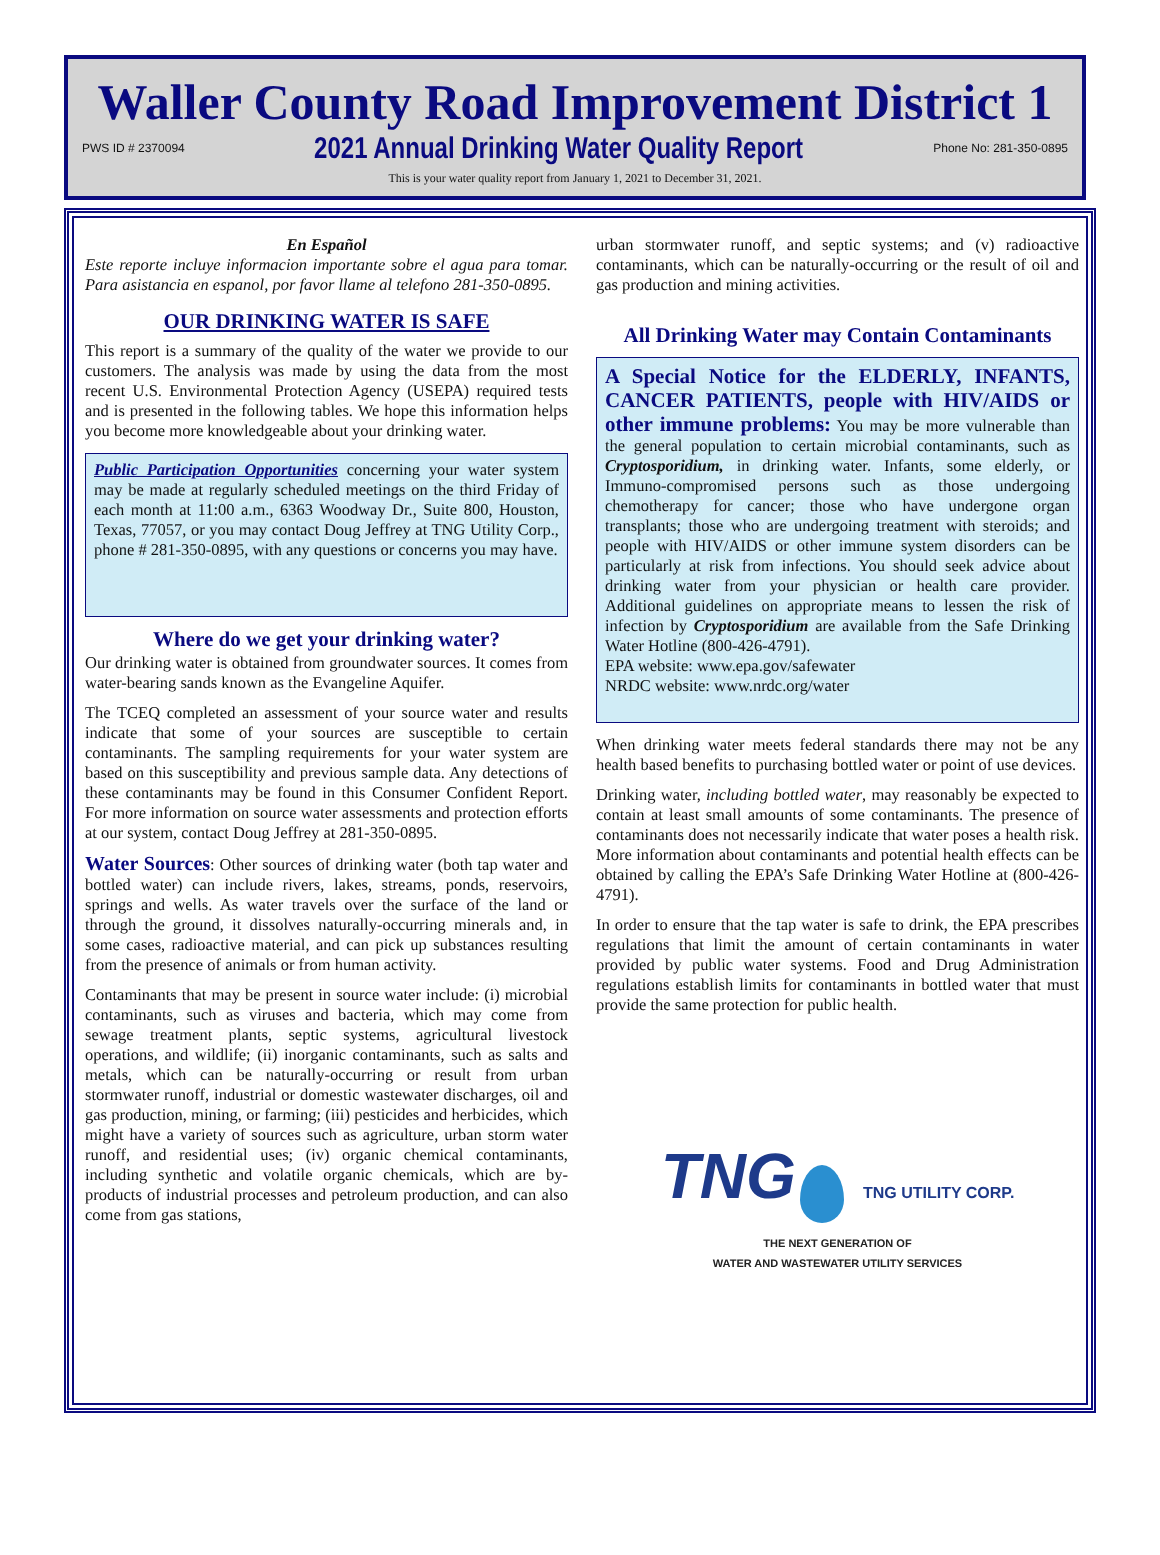Waller County Road Improvement District 1
PWS ID # 2370094 2021 Annual Drinking Water Quality Report Phone No: 281-350-0895
This is your water quality report from January 1, 2021 to December 31, 2021.
En Español
Este reporte incluye informacion importante sobre el agua para tomar. Para asistancia en espanol, por favor llame al telefono 281-350-0895.
OUR DRINKING WATER IS SAFE
This report is a summary of the quality of the water we provide to our customers. The analysis was made by using the data from the most recent U.S. Environmental Protection Agency (USEPA) required tests and is presented in the following tables. We hope this information helps you become more knowledgeable about your drinking water.
Public Participation Opportunities concerning your water system may be made at regularly scheduled meetings on the third Friday of each month at 11:00 a.m., 6363 Woodway Dr., Suite 800, Houston, Texas, 77057, or you may contact Doug Jeffrey at TNG Utility Corp., phone # 281-350-0895, with any questions or concerns you may have.
Where do we get your drinking water?
Our drinking water is obtained from groundwater sources. It comes from water-bearing sands known as the Evangeline Aquifer.
The TCEQ completed an assessment of your source water and results indicate that some of your sources are susceptible to certain contaminants. The sampling requirements for your water system are based on this susceptibility and previous sample data. Any detections of these contaminants may be found in this Consumer Confident Report. For more information on source water assessments and protection efforts at our system, contact Doug Jeffrey at 281-350-0895.
Water Sources: Other sources of drinking water (both tap water and bottled water) can include rivers, lakes, streams, ponds, reservoirs, springs and wells. As water travels over the surface of the land or through the ground, it dissolves naturally-occurring minerals and, in some cases, radioactive material, and can pick up substances resulting from the presence of animals or from human activity.
Contaminants that may be present in source water include: (i) microbial contaminants, such as viruses and bacteria, which may come from sewage treatment plants, septic systems, agricultural livestock operations, and wildlife; (ii) inorganic contaminants, such as salts and metals, which can be naturally-occurring or result from urban stormwater runoff, industrial or domestic wastewater discharges, oil and gas production, mining, or farming; (iii) pesticides and herbicides, which might have a variety of sources such as agriculture, urban storm water runoff, and residential uses; (iv) organic chemical contaminants, including synthetic and volatile organic chemicals, which are by-products of industrial processes and petroleum production, and can also come from gas stations,
urban stormwater runoff, and septic systems; and (v) radioactive contaminants, which can be naturally-occurring or the result of oil and gas production and mining activities.
All Drinking Water may Contain Contaminants
A Special Notice for the ELDERLY, INFANTS, CANCER PATIENTS, people with HIV/AIDS or other immune problems: You may be more vulnerable than the general population to certain microbial contaminants, such as Cryptosporidium, in drinking water. Infants, some elderly, or Immuno-compromised persons such as those undergoing chemotherapy for cancer; those who have undergone organ transplants; those who are undergoing treatment with steroids; and people with HIV/AIDS or other immune system disorders can be particularly at risk from infections. You should seek advice about drinking water from your physician or health care provider. Additional guidelines on appropriate means to lessen the risk of infection by Cryptosporidium are available from the Safe Drinking Water Hotline (800-426-4791).
EPA website: www.epa.gov/safewater
NRDC website: www.nrdc.org/water
When drinking water meets federal standards there may not be any health based benefits to purchasing bottled water or point of use devices.
Drinking water, including bottled water, may reasonably be expected to contain at least small amounts of some contaminants. The presence of contaminants does not necessarily indicate that water poses a health risk. More information about contaminants and potential health effects can be obtained by calling the EPA’s Safe Drinking Water Hotline at (800-426-4791).
In order to ensure that the tap water is safe to drink, the EPA prescribes regulations that limit the amount of certain contaminants in water provided by public water systems. Food and Drug Administration regulations establish limits for contaminants in bottled water that must provide the same protection for public health.
TNG TNG UTILITY CORP.
THE NEXT GENERATION OF
WATER AND WASTEWATER UTILITY SERVICES